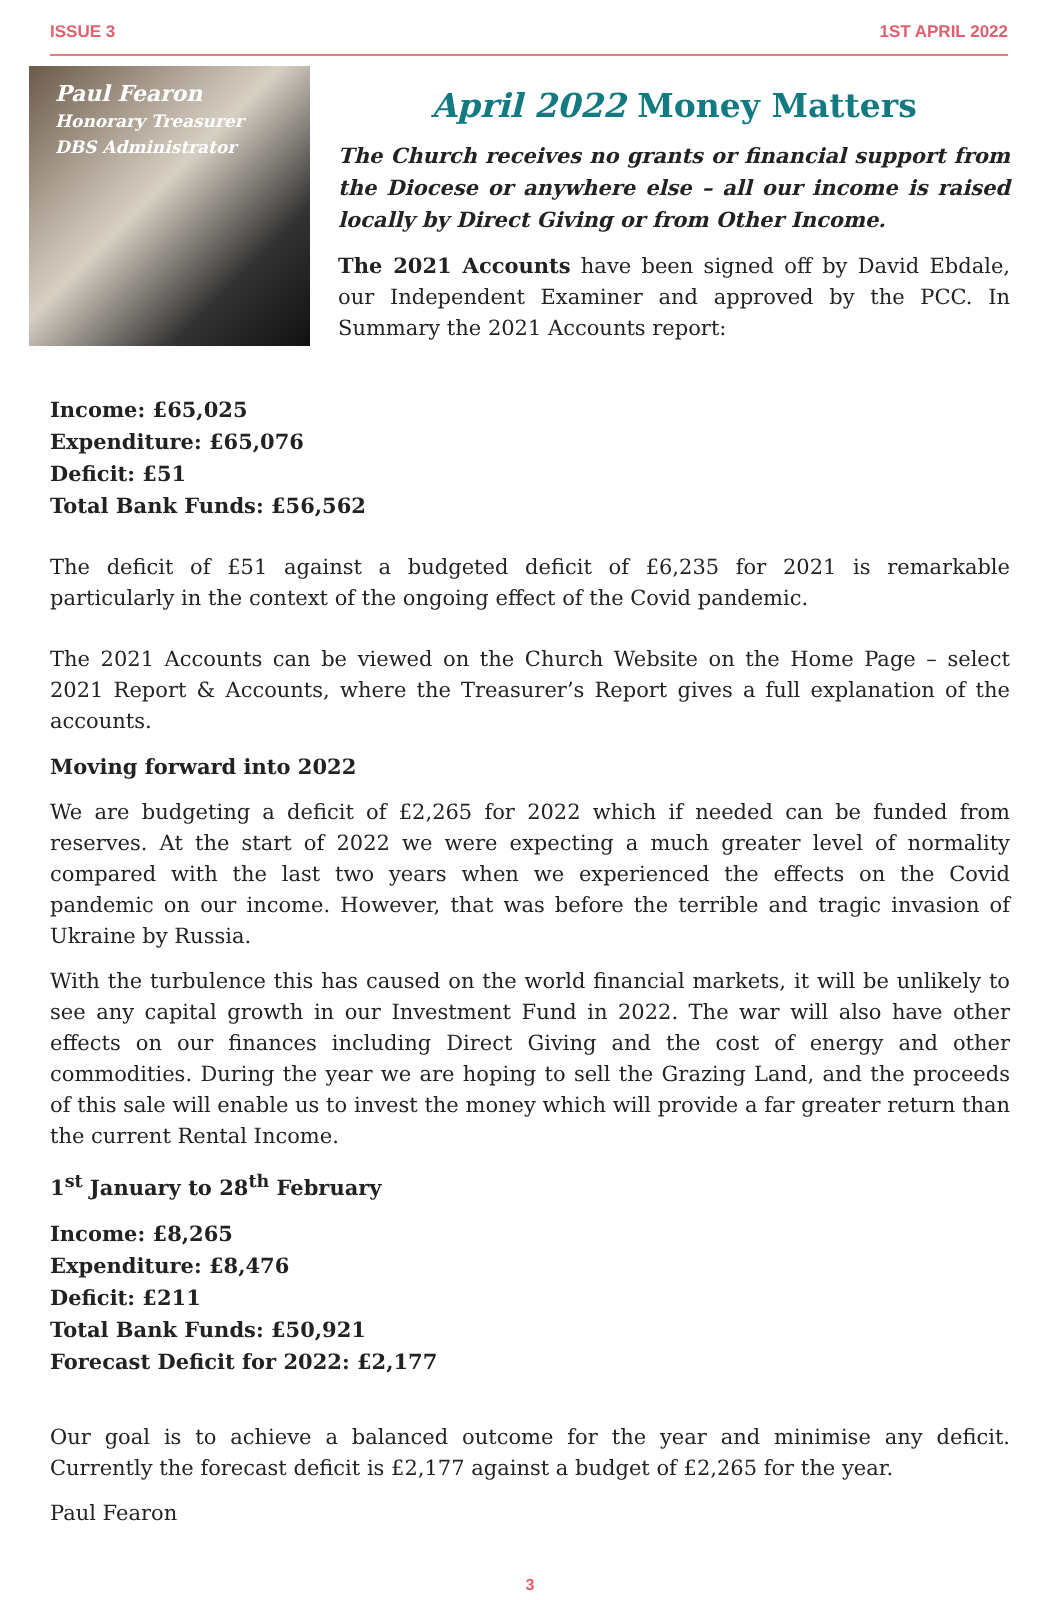ISSUE 3 1ST APRIL 2022
Paul Fearon
Honorary Treasurer
DBS Administrator
April 2022 Money Matters
The Church receives no grants or financial support from the Diocese or anywhere else – all our income is raised locally by Direct Giving or from Other Income.
The 2021 Accounts have been signed off by David Ebdale, our Independent Examiner and approved by the PCC. In Summary the 2021 Accounts report:
Income: £65,025
Expenditure: £65,076
Deficit: £51
Total Bank Funds: £56,562
The deficit of £51 against a budgeted deficit of £6,235 for 2021 is remarkable particularly in the context of the ongoing effect of the Covid pandemic.
The 2021 Accounts can be viewed on the Church Website on the Home Page – select 2021 Report & Accounts, where the Treasurer’s Report gives a full explanation of the accounts.
Moving forward into 2022
We are budgeting a deficit of £2,265 for 2022 which if needed can be funded from reserves. At the start of 2022 we were expecting a much greater level of normality compared with the last two years when we experienced the effects on the Covid pandemic on our income. However, that was before the terrible and tragic invasion of Ukraine by Russia.
With the turbulence this has caused on the world financial markets, it will be unlikely to see any capital growth in our Investment Fund in 2022. The war will also have other effects on our finances including Direct Giving and the cost of energy and other commodities. During the year we are hoping to sell the Grazing Land, and the proceeds of this sale will enable us to invest the money which will provide a far greater return than the current Rental Income.
1<sup>st</sup> January to 28<sup>th</sup> February
Income: £8,265
Expenditure: £8,476
Deficit: £211
Total Bank Funds: £50,921
Forecast Deficit for 2022: £2,177
Our goal is to achieve a balanced outcome for the year and minimise any deficit. Currently the forecast deficit is £2,177 against a budget of £2,265 for the year.
Paul Fearon
3